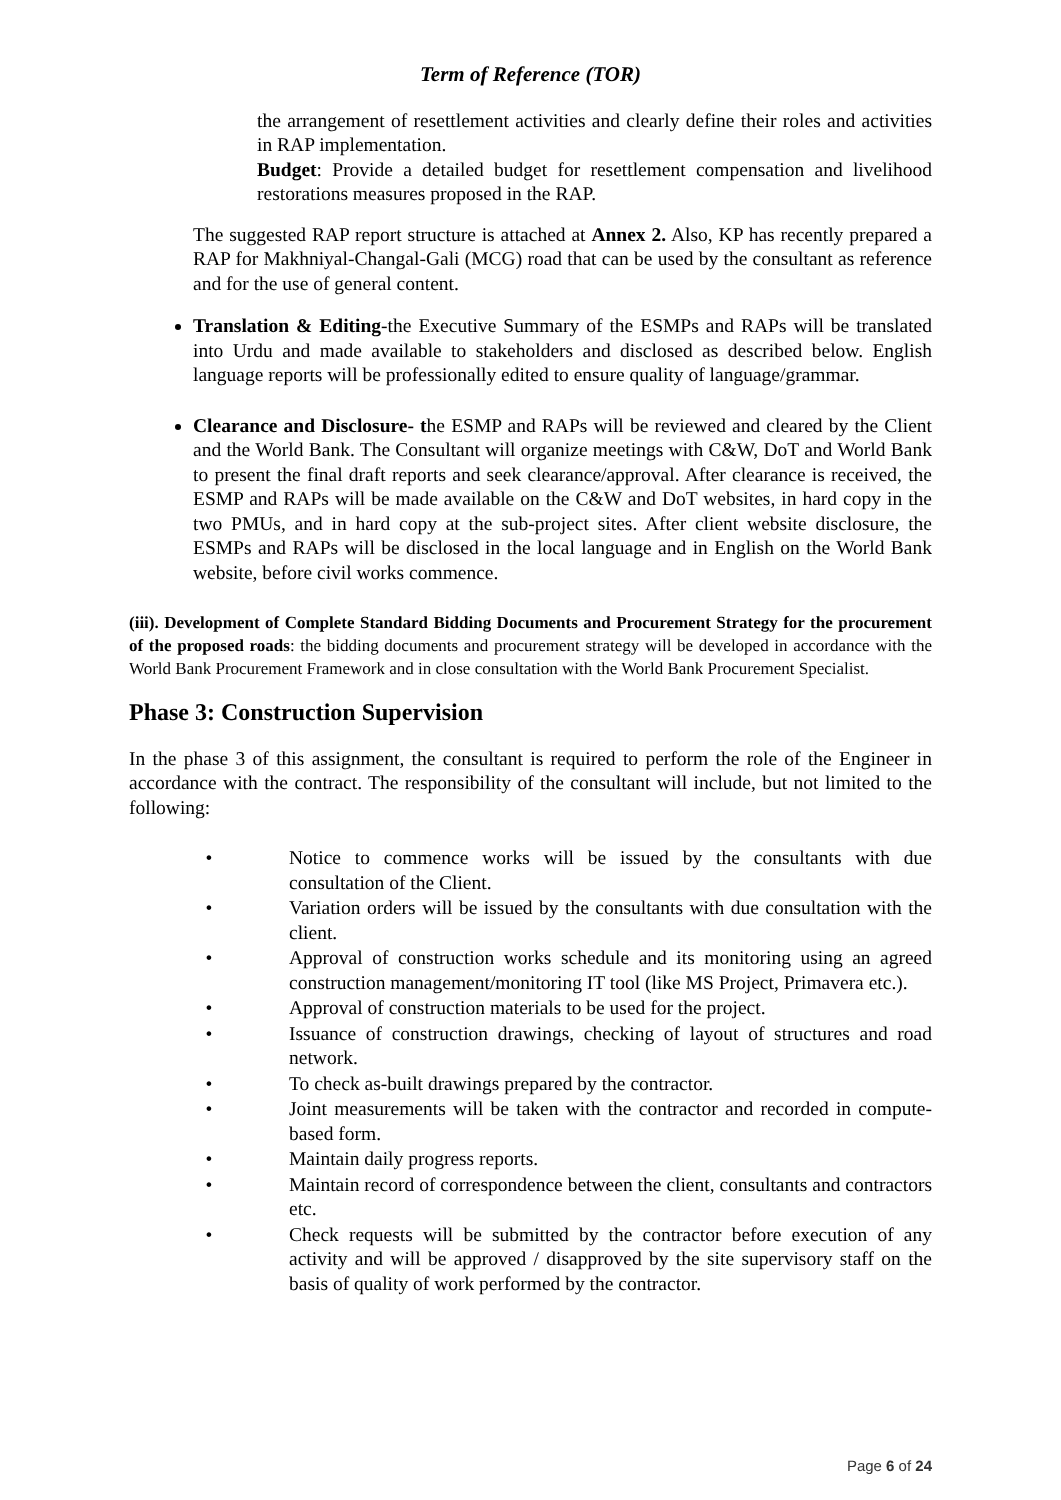Term of Reference (TOR)
the arrangement of resettlement activities and clearly define their roles and activities in RAP implementation.
Budget: Provide a detailed budget for resettlement compensation and livelihood restorations measures proposed in the RAP.
The suggested RAP report structure is attached at Annex 2. Also, KP has recently prepared a RAP for Makhniyal-Changal-Gali (MCG) road that can be used by the consultant as reference and for the use of general content.
Translation & Editing-the Executive Summary of the ESMPs and RAPs will be translated into Urdu and made available to stakeholders and disclosed as described below. English language reports will be professionally edited to ensure quality of language/grammar.
Clearance and Disclosure- the ESMP and RAPs will be reviewed and cleared by the Client and the World Bank. The Consultant will organize meetings with C&W, DoT and World Bank to present the final draft reports and seek clearance/approval. After clearance is received, the ESMP and RAPs will be made available on the C&W and DoT websites, in hard copy in the two PMUs, and in hard copy at the sub-project sites. After client website disclosure, the ESMPs and RAPs will be disclosed in the local language and in English on the World Bank website, before civil works commence.
(iii). Development of Complete Standard Bidding Documents and Procurement Strategy for the procurement of the proposed roads: the bidding documents and procurement strategy will be developed in accordance with the World Bank Procurement Framework and in close consultation with the World Bank Procurement Specialist.
Phase 3: Construction Supervision
In the phase 3 of this assignment, the consultant is required to perform the role of the Engineer in accordance with the contract. The responsibility of the consultant will include, but not limited to the following:
• Notice to commence works will be issued by the consultants with due consultation of the Client.
• Variation orders will be issued by the consultants with due consultation with the client.
• Approval of construction works schedule and its monitoring using an agreed construction management/monitoring IT tool (like MS Project, Primavera etc.).
• Approval of construction materials to be used for the project.
• Issuance of construction drawings, checking of layout of structures and road network.
• To check as-built drawings prepared by the contractor.
• Joint measurements will be taken with the contractor and recorded in compute-based form.
• Maintain daily progress reports.
• Maintain record of correspondence between the client, consultants and contractors etc.
• Check requests will be submitted by the contractor before execution of any activity and will be approved / disapproved by the site supervisory staff on the basis of quality of work performed by the contractor.
Page 6 of 24